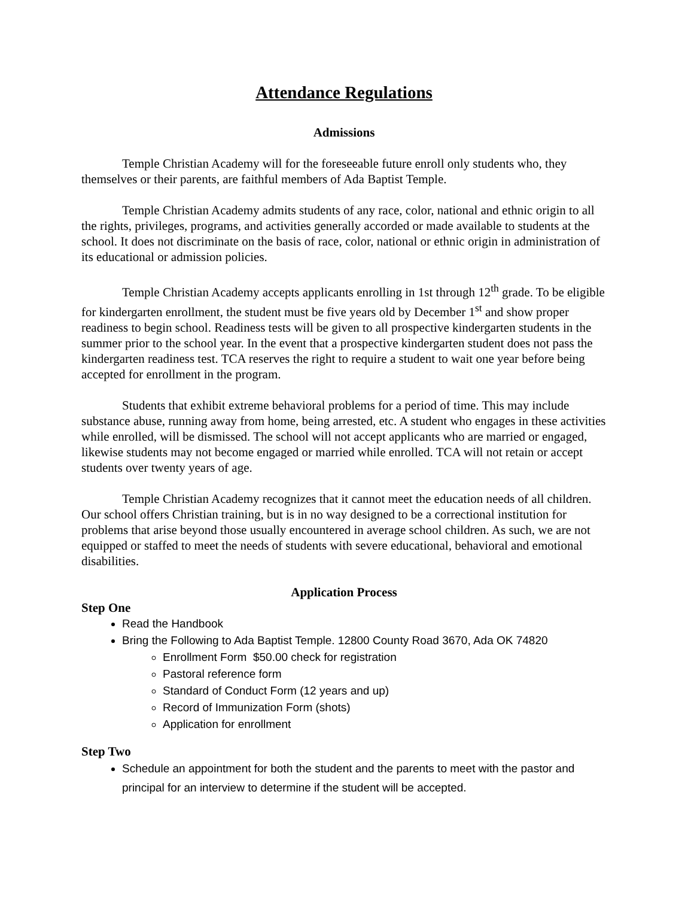Attendance Regulations
Admissions
Temple Christian Academy will for the foreseeable future enroll only students who, they themselves or their parents, are faithful members of Ada Baptist Temple.
Temple Christian Academy admits students of any race, color, national and ethnic origin to all the rights, privileges, programs, and activities generally accorded or made available to students at the school. It does not discriminate on the basis of race, color, national or ethnic origin in administration of its educational or admission policies.
Temple Christian Academy accepts applicants enrolling in 1st through 12<sup>th</sup> grade. To be eligible for kindergarten enrollment, the student must be five years old by December 1<sup>st</sup> and show proper readiness to begin school. Readiness tests will be given to all prospective kindergarten students in the summer prior to the school year. In the event that a prospective kindergarten student does not pass the kindergarten readiness test. TCA reserves the right to require a student to wait one year before being accepted for enrollment in the program.
Students that exhibit extreme behavioral problems for a period of time. This may include substance abuse, running away from home, being arrested, etc. A student who engages in these activities while enrolled, will be dismissed. The school will not accept applicants who are married or engaged, likewise students may not become engaged or married while enrolled. TCA will not retain or accept students over twenty years of age.
Temple Christian Academy recognizes that it cannot meet the education needs of all children. Our school offers Christian training, but is in no way designed to be a correctional institution for problems that arise beyond those usually encountered in average school children. As such, we are not equipped or staffed to meet the needs of students with severe educational, behavioral and emotional disabilities.
Application Process
Step One
Read the Handbook
Bring the Following to Ada Baptist Temple. 12800 County Road 3670, Ada OK 74820
Enrollment Form $50.00 check for registration
Pastoral reference form
Standard of Conduct Form (12 years and up)
Record of Immunization Form (shots)
Application for enrollment
Step Two
Schedule an appointment for both the student and the parents to meet with the pastor and principal for an interview to determine if the student will be accepted.